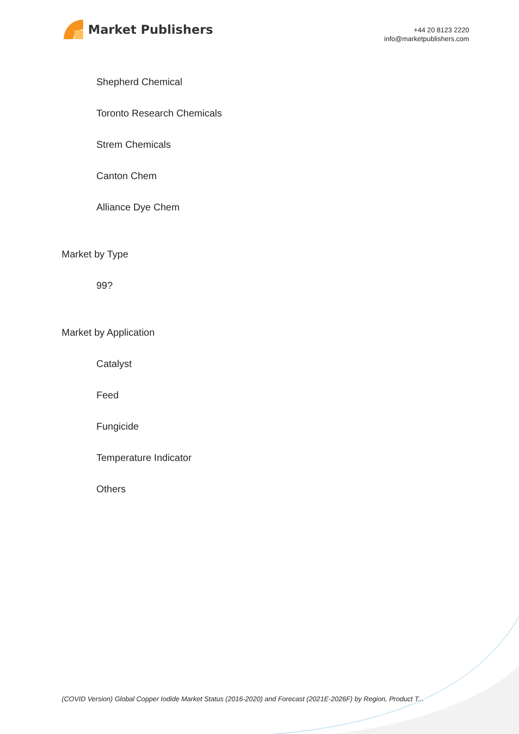Market Publishers
+44 20 8123 2220
info@marketpublishers.com
Shepherd Chemical
Toronto Research Chemicals
Strem Chemicals
Canton Chem
Alliance Dye Chem
Market by Type
99?
Market by Application
Catalyst
Feed
Fungicide
Temperature Indicator
Others
(COVID Version) Global Copper Iodide Market Status (2016-2020) and Forecast (2021E-2026F) by Region, Product T...